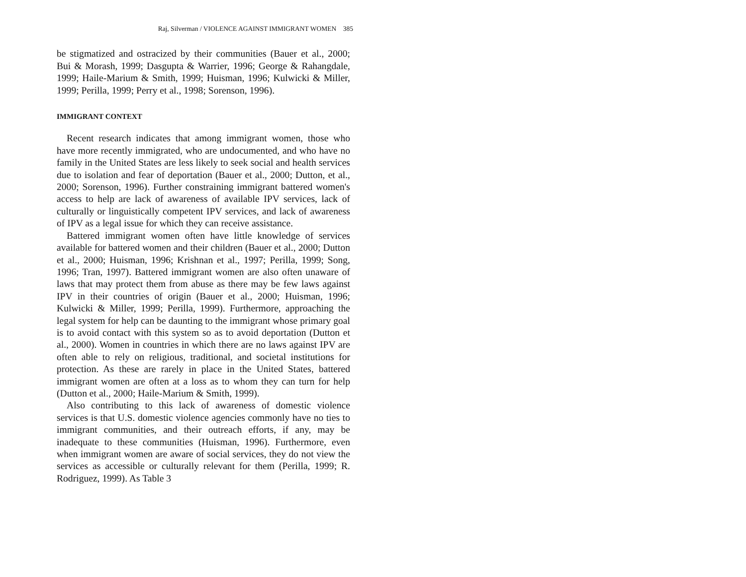Raj, Silverman / VIOLENCE AGAINST IMMIGRANT WOMEN 385
be stigmatized and ostracized by their communities (Bauer et al., 2000; Bui & Morash, 1999; Dasgupta & Warrier, 1996; George & Rahangdale, 1999; Haile-Marium & Smith, 1999; Huisman, 1996; Kulwicki & Miller, 1999; Perilla, 1999; Perry et al., 1998; Sorenson, 1996).
IMMIGRANT CONTEXT
Recent research indicates that among immigrant women, those who have more recently immigrated, who are undocumented, and who have no family in the United States are less likely to seek social and health services due to isolation and fear of deportation (Bauer et al., 2000; Dutton, et al., 2000; Sorenson, 1996). Further constraining immigrant battered women's access to help are lack of awareness of available IPV services, lack of culturally or linguistically competent IPV services, and lack of awareness of IPV as a legal issue for which they can receive assistance.
Battered immigrant women often have little knowledge of services available for battered women and their children (Bauer et al., 2000; Dutton et al., 2000; Huisman, 1996; Krishnan et al., 1997; Perilla, 1999; Song, 1996; Tran, 1997). Battered immigrant women are also often unaware of laws that may protect them from abuse as there may be few laws against IPV in their countries of origin (Bauer et al., 2000; Huisman, 1996; Kulwicki & Miller, 1999; Perilla, 1999). Furthermore, approaching the legal system for help can be daunting to the immigrant whose primary goal is to avoid contact with this system so as to avoid deportation (Dutton et al., 2000). Women in countries in which there are no laws against IPV are often able to rely on religious, traditional, and societal institutions for protection. As these are rarely in place in the United States, battered immigrant women are often at a loss as to whom they can turn for help (Dutton et al., 2000; Haile-Marium & Smith, 1999).
Also contributing to this lack of awareness of domestic violence services is that U.S. domestic violence agencies commonly have no ties to immigrant communities, and their outreach efforts, if any, may be inadequate to these communities (Huisman, 1996). Furthermore, even when immigrant women are aware of social services, they do not view the services as accessible or culturally relevant for them (Perilla, 1999; R. Rodriguez, 1999). As Table 3